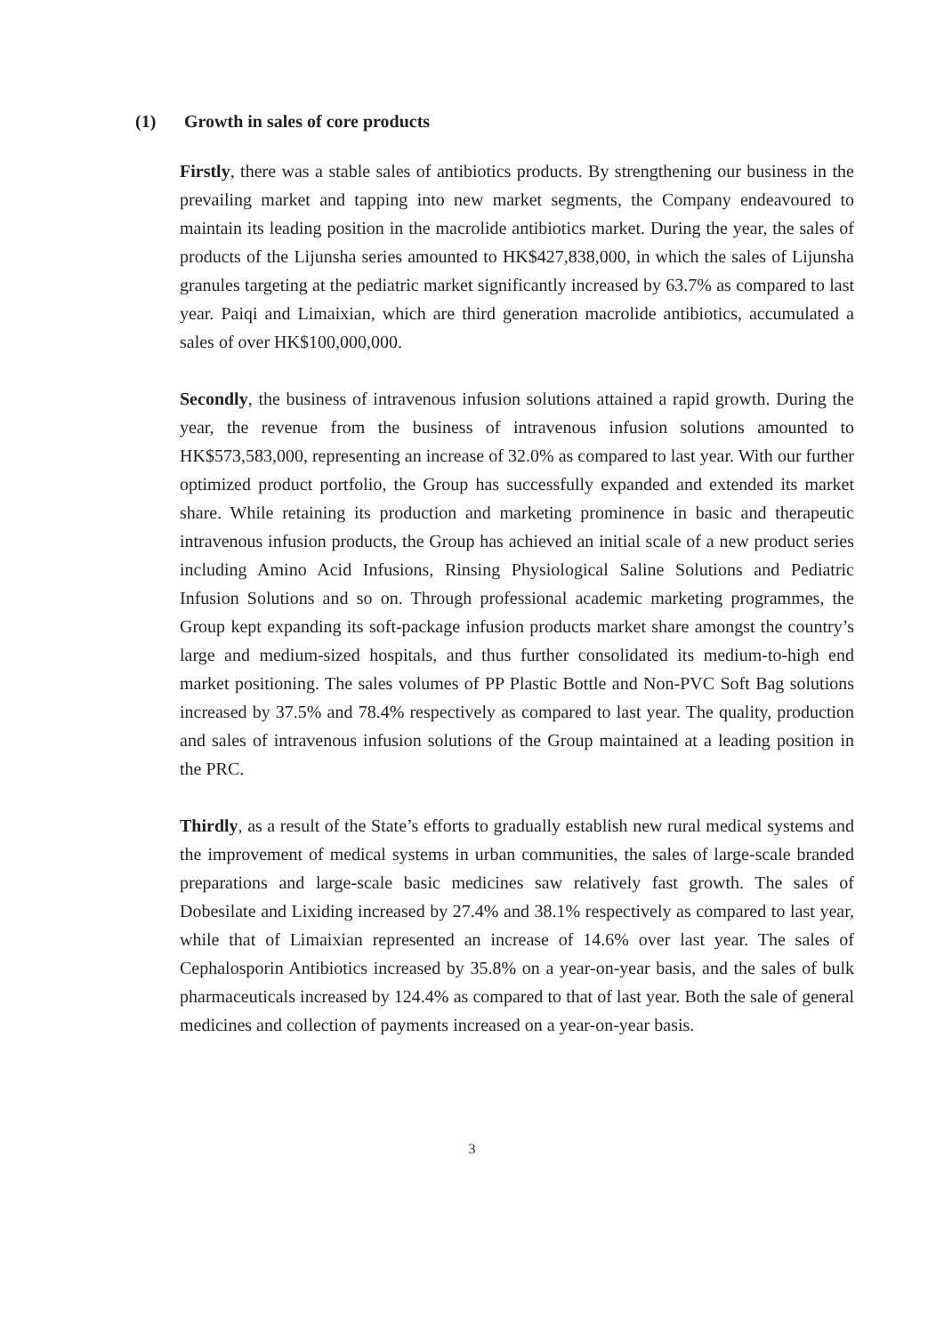(1) Growth in sales of core products
Firstly, there was a stable sales of antibiotics products. By strengthening our business in the prevailing market and tapping into new market segments, the Company endeavoured to maintain its leading position in the macrolide antibiotics market. During the year, the sales of products of the Lijunsha series amounted to HK$427,838,000, in which the sales of Lijunsha granules targeting at the pediatric market significantly increased by 63.7% as compared to last year. Paiqi and Limaixian, which are third generation macrolide antibiotics, accumulated a sales of over HK$100,000,000.
Secondly, the business of intravenous infusion solutions attained a rapid growth. During the year, the revenue from the business of intravenous infusion solutions amounted to HK$573,583,000, representing an increase of 32.0% as compared to last year. With our further optimized product portfolio, the Group has successfully expanded and extended its market share. While retaining its production and marketing prominence in basic and therapeutic intravenous infusion products, the Group has achieved an initial scale of a new product series including Amino Acid Infusions, Rinsing Physiological Saline Solutions and Pediatric Infusion Solutions and so on. Through professional academic marketing programmes, the Group kept expanding its soft-package infusion products market share amongst the country’s large and medium-sized hospitals, and thus further consolidated its medium-to-high end market positioning. The sales volumes of PP Plastic Bottle and Non-PVC Soft Bag solutions increased by 37.5% and 78.4% respectively as compared to last year. The quality, production and sales of intravenous infusion solutions of the Group maintained at a leading position in the PRC.
Thirdly, as a result of the State’s efforts to gradually establish new rural medical systems and the improvement of medical systems in urban communities, the sales of large-scale branded preparations and large-scale basic medicines saw relatively fast growth. The sales of Dobesilate and Lixiding increased by 27.4% and 38.1% respectively as compared to last year, while that of Limaixian represented an increase of 14.6% over last year. The sales of Cephalosporin Antibiotics increased by 35.8% on a year-on-year basis, and the sales of bulk pharmaceuticals increased by 124.4% as compared to that of last year. Both the sale of general medicines and collection of payments increased on a year-on-year basis.
3